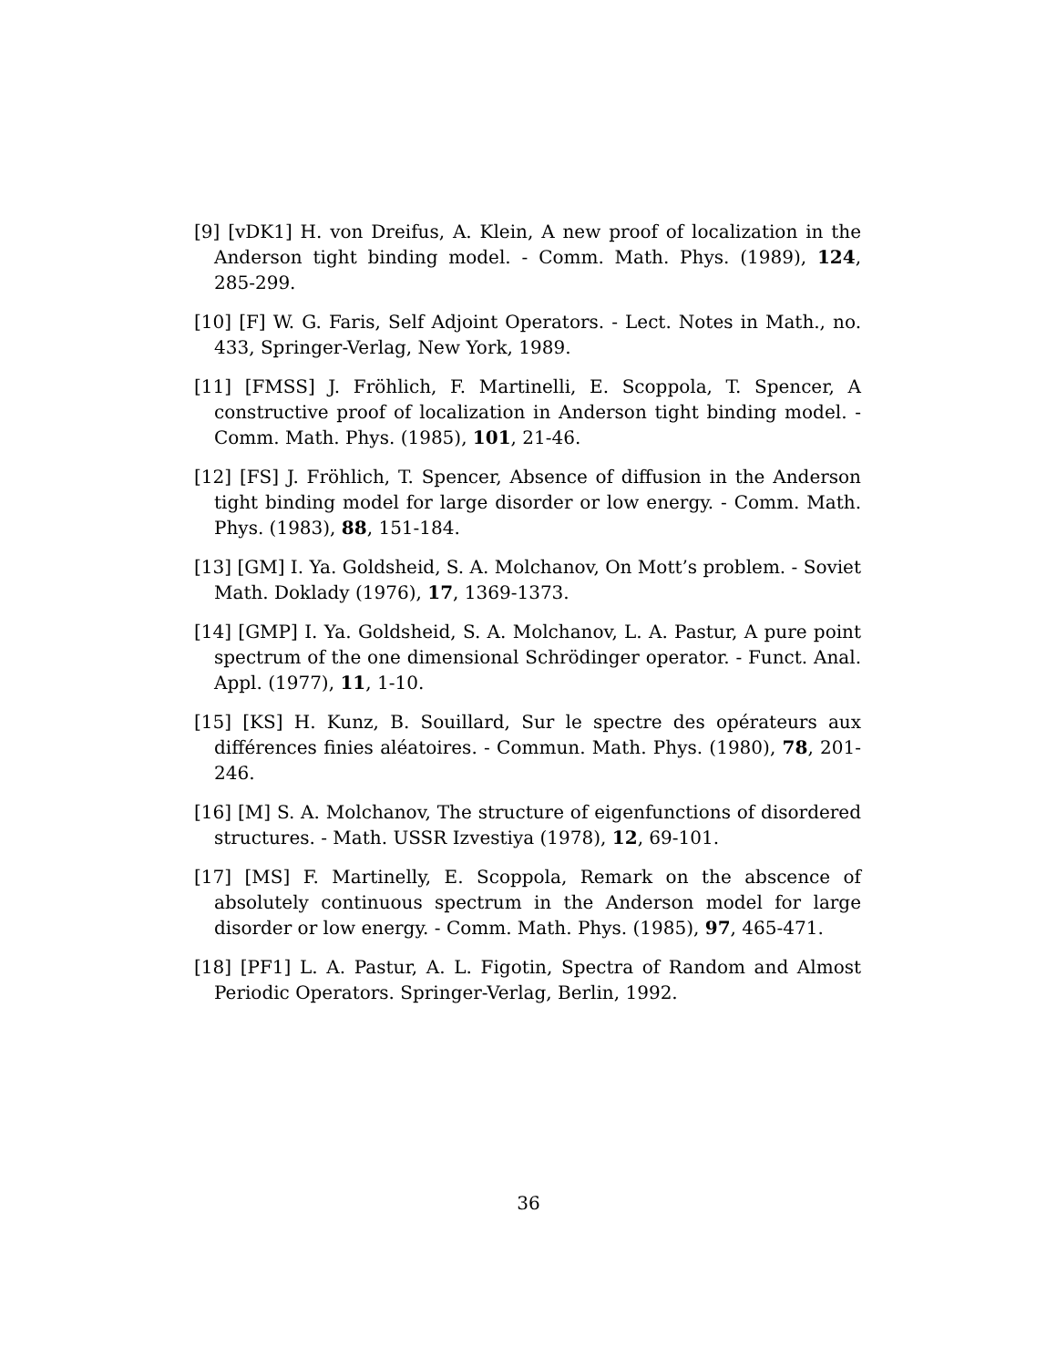[9] [vDK1] H. von Dreifus, A. Klein, A new proof of localization in the Anderson tight binding model. - Comm. Math. Phys. (1989), 124, 285-299.
[10] [F] W. G. Faris, Self Adjoint Operators. - Lect. Notes in Math., no. 433, Springer-Verlag, New York, 1989.
[11] [FMSS] J. Fröhlich, F. Martinelli, E. Scoppola, T. Spencer, A constructive proof of localization in Anderson tight binding model. - Comm. Math. Phys. (1985), 101, 21-46.
[12] [FS] J. Fröhlich, T. Spencer, Absence of diffusion in the Anderson tight binding model for large disorder or low energy. - Comm. Math. Phys. (1983), 88, 151-184.
[13] [GM] I. Ya. Goldsheid, S. A. Molchanov, On Mott’s problem. - Soviet Math. Doklady (1976), 17, 1369-1373.
[14] [GMP] I. Ya. Goldsheid, S. A. Molchanov, L. A. Pastur, A pure point spectrum of the one dimensional Schrödinger operator. - Funct. Anal. Appl. (1977), 11, 1-10.
[15] [KS] H. Kunz, B. Souillard, Sur le spectre des opérateurs aux différences finies aléatoires. - Commun. Math. Phys. (1980), 78, 201-246.
[16] [M] S. A. Molchanov, The structure of eigenfunctions of disordered structures. - Math. USSR Izvestiya (1978), 12, 69-101.
[17] [MS] F. Martinelly, E. Scoppola, Remark on the abscence of absolutely continuous spectrum in the Anderson model for large disorder or low energy. - Comm. Math. Phys. (1985), 97, 465-471.
[18] [PF1] L. A. Pastur, A. L. Figotin, Spectra of Random and Almost Periodic Operators. Springer-Verlag, Berlin, 1992.
36